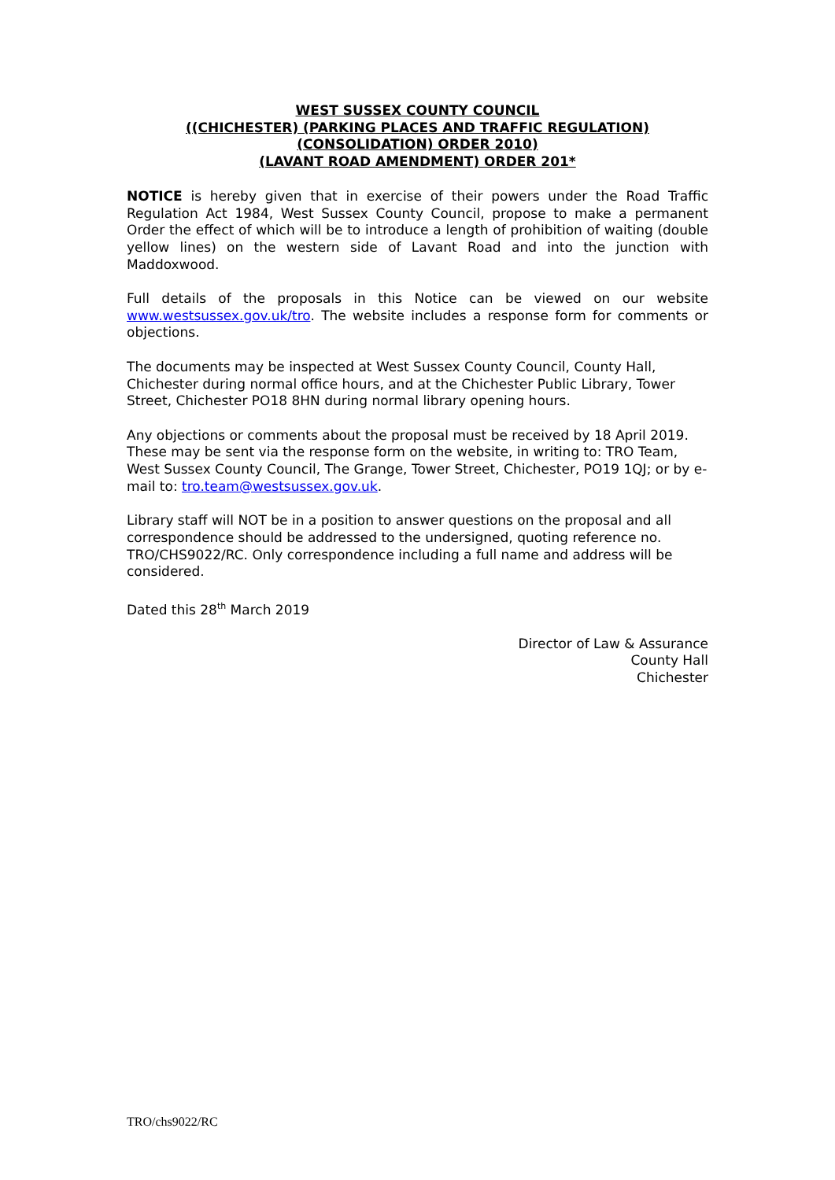WEST SUSSEX COUNTY COUNCIL
((CHICHESTER) (PARKING PLACES AND TRAFFIC REGULATION)
(CONSOLIDATION) ORDER 2010)
(LAVANT ROAD AMENDMENT) ORDER 201*
NOTICE is hereby given that in exercise of their powers under the Road Traffic Regulation Act 1984, West Sussex County Council, propose to make a permanent Order the effect of which will be to introduce a length of prohibition of waiting (double yellow lines) on the western side of Lavant Road and into the junction with Maddoxwood.
Full details of the proposals in this Notice can be viewed on our website www.westsussex.gov.uk/tro. The website includes a response form for comments or objections.
The documents may be inspected at West Sussex County Council, County Hall, Chichester during normal office hours, and at the Chichester Public Library, Tower Street, Chichester PO18 8HN during normal library opening hours.
Any objections or comments about the proposal must be received by 18 April 2019. These may be sent via the response form on the website, in writing to: TRO Team, West Sussex County Council, The Grange, Tower Street, Chichester, PO19 1QJ; or by e-mail to: tro.team@westsussex.gov.uk.
Library staff will NOT be in a position to answer questions on the proposal and all correspondence should be addressed to the undersigned, quoting reference no. TRO/CHS9022/RC. Only correspondence including a full name and address will be considered.
Dated this 28<sup>th</sup> March 2019
Director of Law & Assurance
County Hall
Chichester
TRO/chs9022/RC